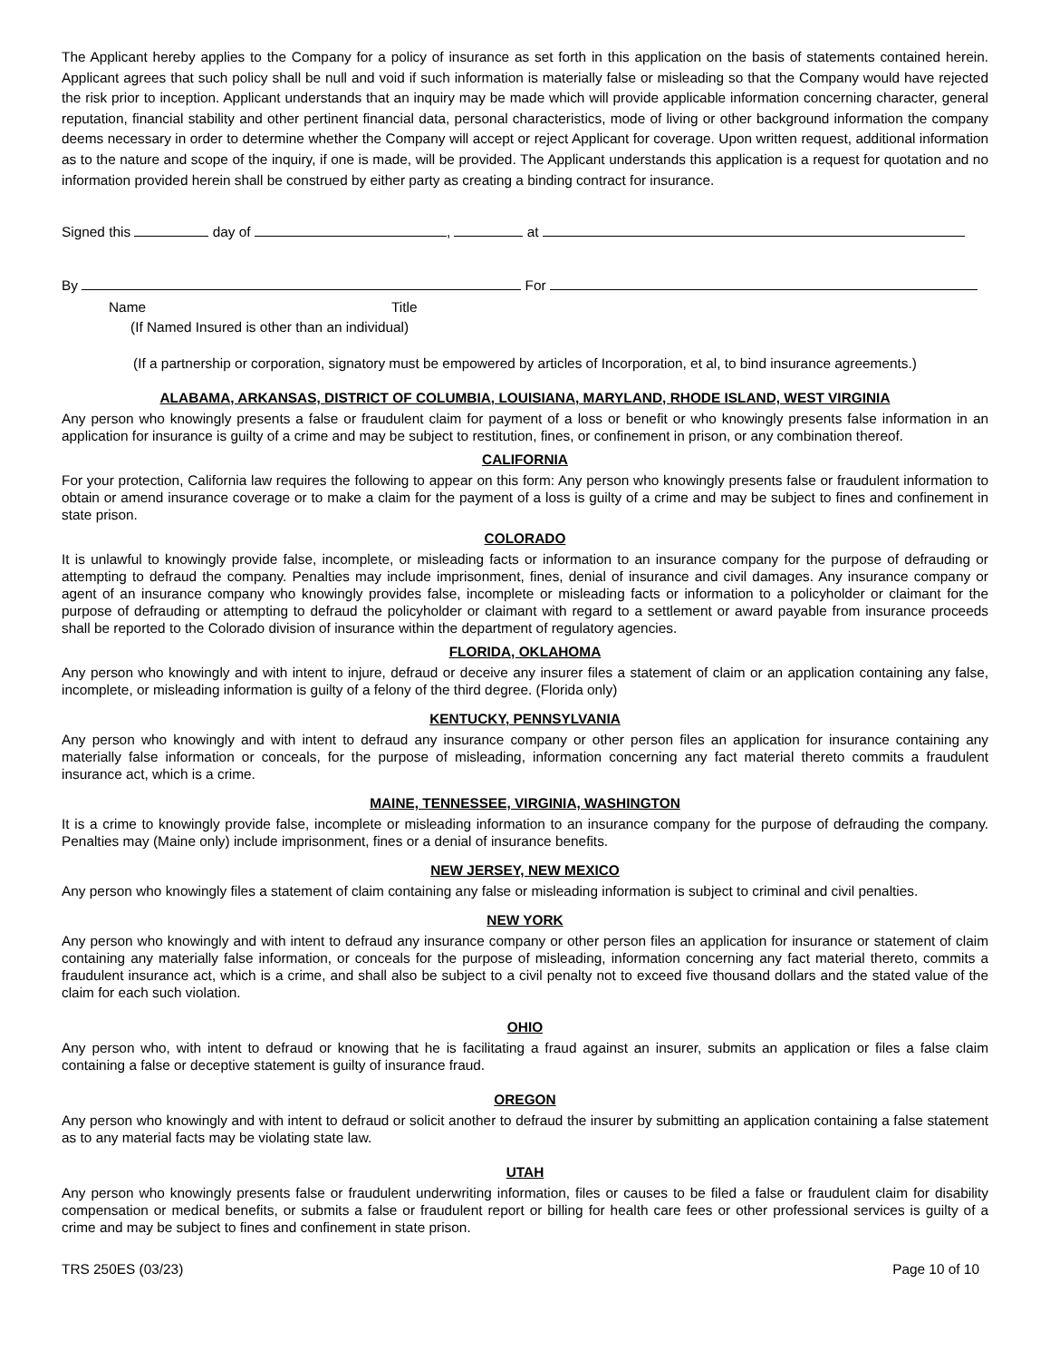The Applicant hereby applies to the Company for a policy of insurance as set forth in this application on the basis of statements contained herein. Applicant agrees that such policy shall be null and void if such information is materially false or misleading so that the Company would have rejected the risk prior to inception. Applicant understands that an inquiry may be made which will provide applicable information concerning character, general reputation, financial stability and other pertinent financial data, personal characteristics, mode of living or other background information the company deems necessary in order to determine whether the Company will accept or reject Applicant for coverage. Upon written request, additional information as to the nature and scope of the inquiry, if one is made, will be provided. The Applicant understands this application is a request for quotation and no information provided herein shall be construed by either party as creating a binding contract for insurance.
Signed this day of , at
By For
Name Title
(If Named Insured is other than an individual)
(If a partnership or corporation, signatory must be empowered by articles of Incorporation, et al, to bind insurance agreements.)
ALABAMA, ARKANSAS, DISTRICT OF COLUMBIA, LOUISIANA, MARYLAND, RHODE ISLAND, WEST VIRGINIA
Any person who knowingly presents a false or fraudulent claim for payment of a loss or benefit or who knowingly presents false information in an application for insurance is guilty of a crime and may be subject to restitution, fines, or confinement in prison, or any combination thereof.
CALIFORNIA
For your protection, California law requires the following to appear on this form: Any person who knowingly presents false or fraudulent information to obtain or amend insurance coverage or to make a claim for the payment of a loss is guilty of a crime and may be subject to fines and confinement in state prison.
COLORADO
It is unlawful to knowingly provide false, incomplete, or misleading facts or information to an insurance company for the purpose of defrauding or attempting to defraud the company. Penalties may include imprisonment, fines, denial of insurance and civil damages. Any insurance company or agent of an insurance company who knowingly provides false, incomplete or misleading facts or information to a policyholder or claimant for the purpose of defrauding or attempting to defraud the policyholder or claimant with regard to a settlement or award payable from insurance proceeds shall be reported to the Colorado division of insurance within the department of regulatory agencies.
FLORIDA, OKLAHOMA
Any person who knowingly and with intent to injure, defraud or deceive any insurer files a statement of claim or an application containing any false, incomplete, or misleading information is guilty of a felony of the third degree. (Florida only)
KENTUCKY, PENNSYLVANIA
Any person who knowingly and with intent to defraud any insurance company or other person files an application for insurance containing any materially false information or conceals, for the purpose of misleading, information concerning any fact material thereto commits a fraudulent insurance act, which is a crime.
MAINE, TENNESSEE, VIRGINIA, WASHINGTON
It is a crime to knowingly provide false, incomplete or misleading information to an insurance company for the purpose of defrauding the company. Penalties may (Maine only) include imprisonment, fines or a denial of insurance benefits.
NEW JERSEY, NEW MEXICO
Any person who knowingly files a statement of claim containing any false or misleading information is subject to criminal and civil penalties.
NEW YORK
Any person who knowingly and with intent to defraud any insurance company or other person files an application for insurance or statement of claim containing any materially false information, or conceals for the purpose of misleading, information concerning any fact material thereto, commits a fraudulent insurance act, which is a crime, and shall also be subject to a civil penalty not to exceed five thousand dollars and the stated value of the claim for each such violation.
OHIO
Any person who, with intent to defraud or knowing that he is facilitating a fraud against an insurer, submits an application or files a false claim containing a false or deceptive statement is guilty of insurance fraud.
OREGON
Any person who knowingly and with intent to defraud or solicit another to defraud the insurer by submitting an application containing a false statement as to any material facts may be violating state law.
UTAH
Any person who knowingly presents false or fraudulent underwriting information, files or causes to be filed a false or fraudulent claim for disability compensation or medical benefits, or submits a false or fraudulent report or billing for health care fees or other professional services is guilty of a crime and may be subject to fines and confinement in state prison.
TRS 250ES (03/23) Page 10 of 10